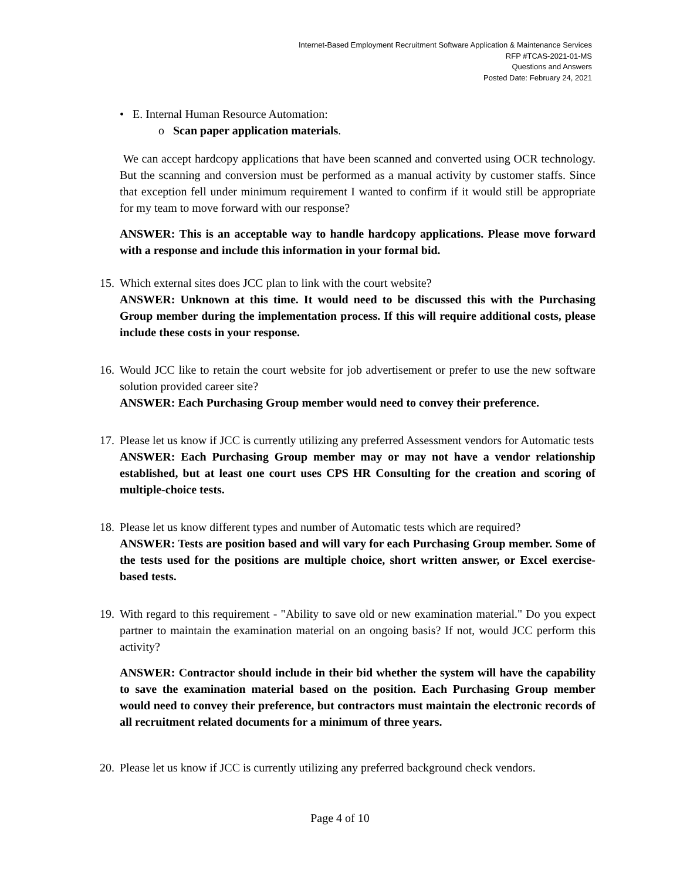Internet-Based Employment Recruitment Software Application & Maintenance Services
RFP #TCAS-2021-01-MS
Questions and Answers
Posted Date: February 24, 2021
• E. Internal Human Resource Automation:
o Scan paper application materials.
We can accept hardcopy applications that have been scanned and converted using OCR technology. But the scanning and conversion must be performed as a manual activity by customer staffs. Since that exception fell under minimum requirement I wanted to confirm if it would still be appropriate for my team to move forward with our response?
ANSWER: This is an acceptable way to handle hardcopy applications. Please move forward with a response and include this information in your formal bid.
15.
Which external sites does JCC plan to link with the court website?
ANSWER: Unknown at this time. It would need to be discussed this with the Purchasing Group member during the implementation process. If this will require additional costs, please include these costs in your response.
16.
Would JCC like to retain the court website for job advertisement or prefer to use the new software solution provided career site?
ANSWER: Each Purchasing Group member would need to convey their preference.
17.
Please let us know if JCC is currently utilizing any preferred Assessment vendors for Automatic tests
ANSWER: Each Purchasing Group member may or may not have a vendor relationship established, but at least one court uses CPS HR Consulting for the creation and scoring of multiple-choice tests.
18.
Please let us know different types and number of Automatic tests which are required?
ANSWER: Tests are position based and will vary for each Purchasing Group member. Some of the tests used for the positions are multiple choice, short written answer, or Excel exercise-based tests.
19.
With regard to this requirement - "Ability to save old or new examination material." Do you expect partner to maintain the examination material on an ongoing basis? If not, would JCC perform this activity?
ANSWER: Contractor should include in their bid whether the system will have the capability to save the examination material based on the position. Each Purchasing Group member would need to convey their preference, but contractors must maintain the electronic records of all recruitment related documents for a minimum of three years.
20.
Please let us know if JCC is currently utilizing any preferred background check vendors.
Page 4 of 10